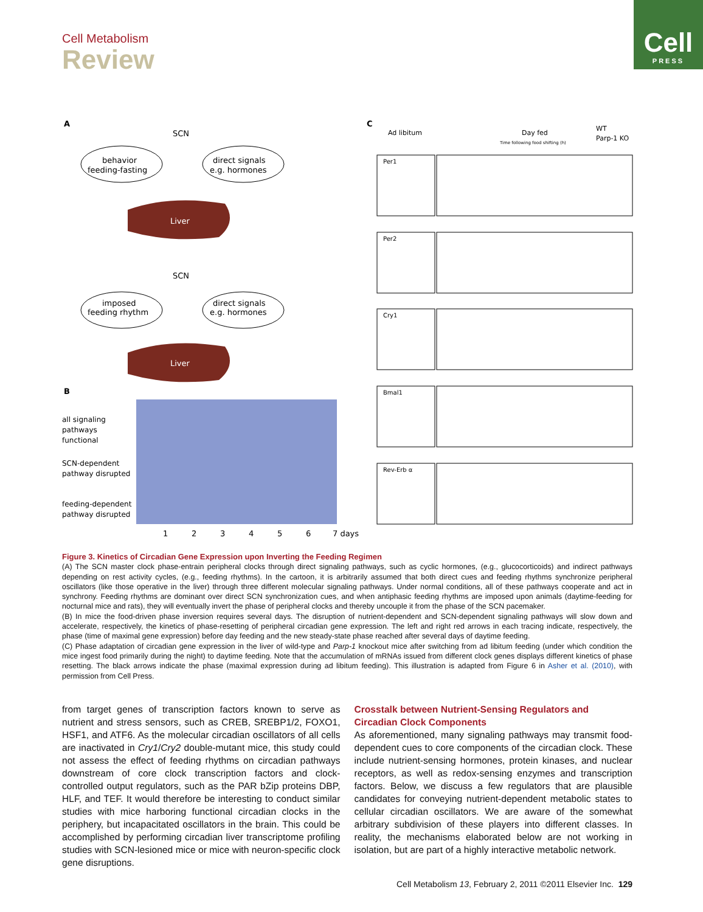Cell Metabolism
Review
Cell
PRESS
A
SCN
behavior
feeding-fasting
direct signals
e.g. hormones
Liver
SCN
imposed
feeding rhythm
direct signals
e.g. hormones
Liver
B
all signaling
pathways
functional
SCN-dependent
pathway disrupted
feeding-dependent
pathway disrupted
1
2
3
4
5
6
7 days
C
Ad libitum
Day fed
WT
Parp-1 KO
Time following food shifting (h)
Per1
Per2
Cry1
Bmal1
Rev-Erb α
Figure 3. Kinetics of Circadian Gene Expression upon Inverting the Feeding Regimen
(A) The SCN master clock phase-entrain peripheral clocks through direct signaling pathways, such as cyclic hormones, (e.g., glucocorticoids) and indirect pathways depending on rest activity cycles, (e.g., feeding rhythms). In the cartoon, it is arbitrarily assumed that both direct cues and feeding rhythms synchronize peripheral oscillators (like those operative in the liver) through three different molecular signaling pathways. Under normal conditions, all of these pathways cooperate and act in synchrony. Feeding rhythms are dominant over direct SCN synchronization cues, and when antiphasic feeding rhythms are imposed upon animals (daytime-feeding for nocturnal mice and rats), they will eventually invert the phase of peripheral clocks and thereby uncouple it from the phase of the SCN pacemaker.
(B) In mice the food-driven phase inversion requires several days. The disruption of nutrient-dependent and SCN-dependent signaling pathways will slow down and accelerate, respectively, the kinetics of phase-resetting of peripheral circadian gene expression. The left and right red arrows in each tracing indicate, respectively, the phase (time of maximal gene expression) before day feeding and the new steady-state phase reached after several days of daytime feeding.
(C) Phase adaptation of circadian gene expression in the liver of wild-type and Parp-1 knockout mice after switching from ad libitum feeding (under which condition the mice ingest food primarily during the night) to daytime feeding. Note that the accumulation of mRNAs issued from different clock genes displays different kinetics of phase resetting. The black arrows indicate the phase (maximal expression during ad libitum feeding). This illustration is adapted from Figure 6 in Asher et al. (2010), with permission from Cell Press.
from target genes of transcription factors known to serve as nutrient and stress sensors, such as CREB, SREBP1/2, FOXO1, HSF1, and ATF6. As the molecular circadian oscillators of all cells are inactivated in Cry1/Cry2 double-mutant mice, this study could not assess the effect of feeding rhythms on circadian pathways downstream of core clock transcription factors and clock-controlled output regulators, such as the PAR bZip proteins DBP, HLF, and TEF. It would therefore be interesting to conduct similar studies with mice harboring functional circadian clocks in the periphery, but incapacitated oscillators in the brain. This could be accomplished by performing circadian liver transcriptome profiling studies with SCN-lesioned mice or mice with neuron-specific clock gene disruptions.
Crosstalk between Nutrient-Sensing Regulators and Circadian Clock Components
As aforementioned, many signaling pathways may transmit food-dependent cues to core components of the circadian clock. These include nutrient-sensing hormones, protein kinases, and nuclear receptors, as well as redox-sensing enzymes and transcription factors. Below, we discuss a few regulators that are plausible candidates for conveying nutrient-dependent metabolic states to cellular circadian oscillators. We are aware of the somewhat arbitrary subdivision of these players into different classes. In reality, the mechanisms elaborated below are not working in isolation, but are part of a highly interactive metabolic network.
Cell Metabolism 13, February 2, 2011 ©2011 Elsevier Inc. 129